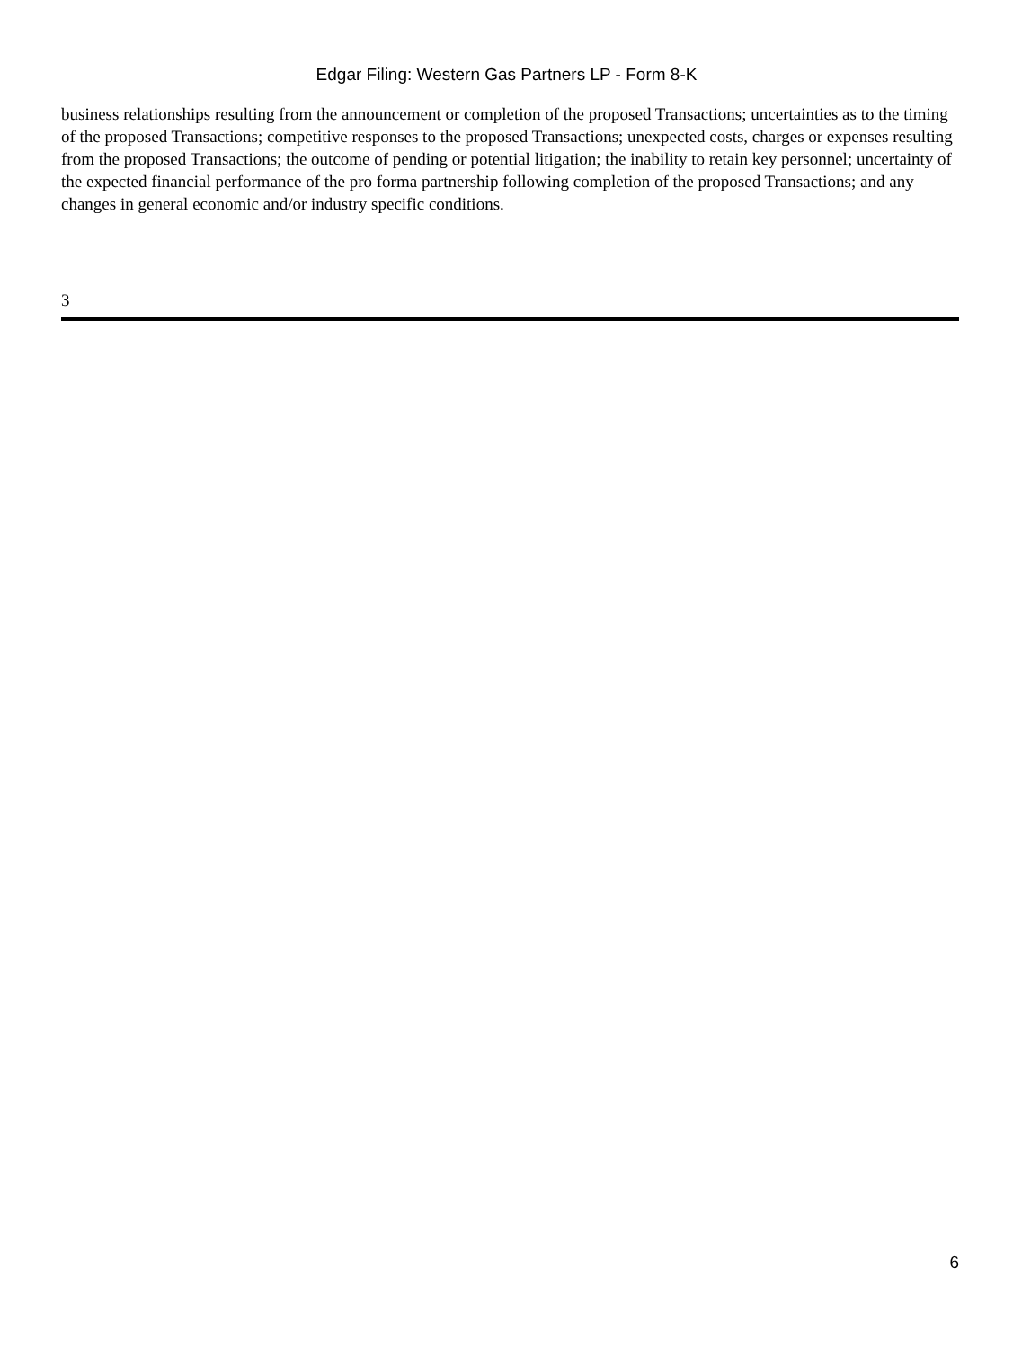Edgar Filing: Western Gas Partners LP - Form 8-K
business relationships resulting from the announcement or completion of the proposed Transactions; uncertainties as to the timing of the proposed Transactions; competitive responses to the proposed Transactions; unexpected costs, charges or expenses resulting from the proposed Transactions; the outcome of pending or potential litigation; the inability to retain key personnel; uncertainty of the expected financial performance of the pro forma partnership following completion of the proposed Transactions; and any changes in general economic and/or industry specific conditions.
3
6